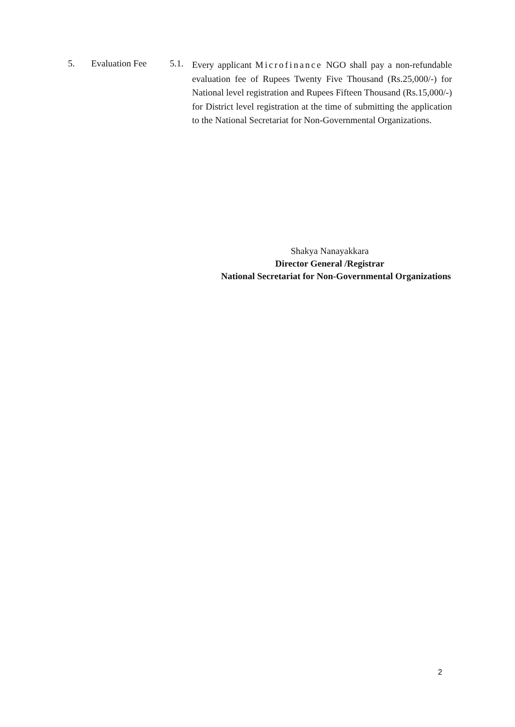5. Evaluation Fee 5.1.
Every applicant Microfinance NGO shall pay a non-refundable evaluation fee of Rupees Twenty Five Thousand (Rs.25,000/-) for National level registration and Rupees Fifteen Thousand (Rs.15,000/-) for District level registration at the time of submitting the application to the National Secretariat for Non-Governmental Organizations.
Shakya Nanayakkara
Director General /Registrar
National Secretariat for Non-Governmental Organizations
2